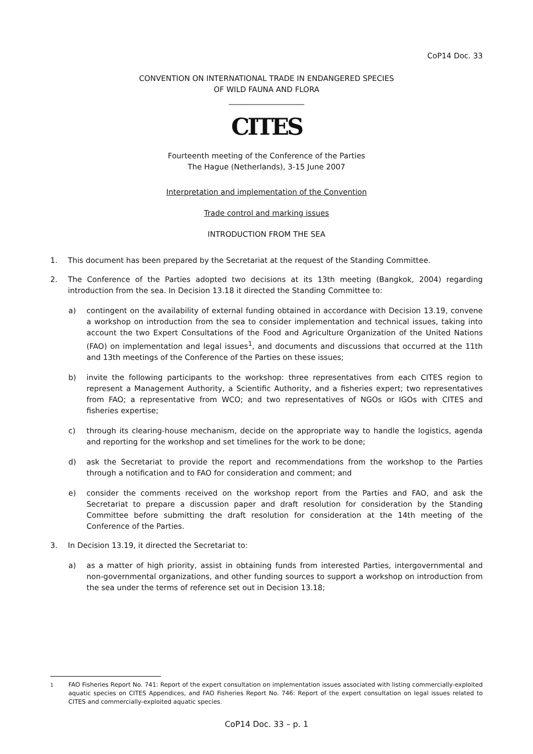CoP14 Doc. 33
CONVENTION ON INTERNATIONAL TRADE IN ENDANGERED SPECIES
OF WILD FAUNA AND FLORA
____________________
CITES
Fourteenth meeting of the Conference of the Parties
The Hague (Netherlands), 3-15 June 2007
Interpretation and implementation of the Convention
Trade control and marking issues
INTRODUCTION FROM THE SEA
1. This document has been prepared by the Secretariat at the request of the Standing Committee.
2. The Conference of the Parties adopted two decisions at its 13th meeting (Bangkok, 2004) regarding introduction from the sea. In Decision 13.18 it directed the Standing Committee to:
a) contingent on the availability of external funding obtained in accordance with Decision 13.19, convene a workshop on introduction from the sea to consider implementation and technical issues, taking into account the two Expert Consultations of the Food and Agriculture Organization of the United Nations (FAO) on implementation and legal issues<sup>1</sup>, and documents and discussions that occurred at the 11th and 13th meetings of the Conference of the Parties on these issues;
b) invite the following participants to the workshop: three representatives from each CITES region to represent a Management Authority, a Scientific Authority, and a fisheries expert; two representatives from FAO; a representative from WCO; and two representatives of NGOs or IGOs with CITES and fisheries expertise;
c) through its clearing-house mechanism, decide on the appropriate way to handle the logistics, agenda and reporting for the workshop and set timelines for the work to be done;
d) ask the Secretariat to provide the report and recommendations from the workshop to the Parties through a notification and to FAO for consideration and comment; and
e) consider the comments received on the workshop report from the Parties and FAO, and ask the Secretariat to prepare a discussion paper and draft resolution for consideration by the Standing Committee before submitting the draft resolution for consideration at the 14th meeting of the Conference of the Parties.
3. In Decision 13.19, it directed the Secretariat to:
a) as a matter of high priority, assist in obtaining funds from interested Parties, intergovernmental and non-governmental organizations, and other funding sources to support a workshop on introduction from the sea under the terms of reference set out in Decision 13.18;
<sup>1</sup> FAO Fisheries Report No. 741: Report of the expert consultation on implementation issues associated with listing commercially-exploited aquatic species on CITES Appendices, and FAO Fisheries Report No. 746: Report of the expert consultation on legal issues related to CITES and commercially-exploited aquatic species.
CoP14 Doc. 33 – p. 1